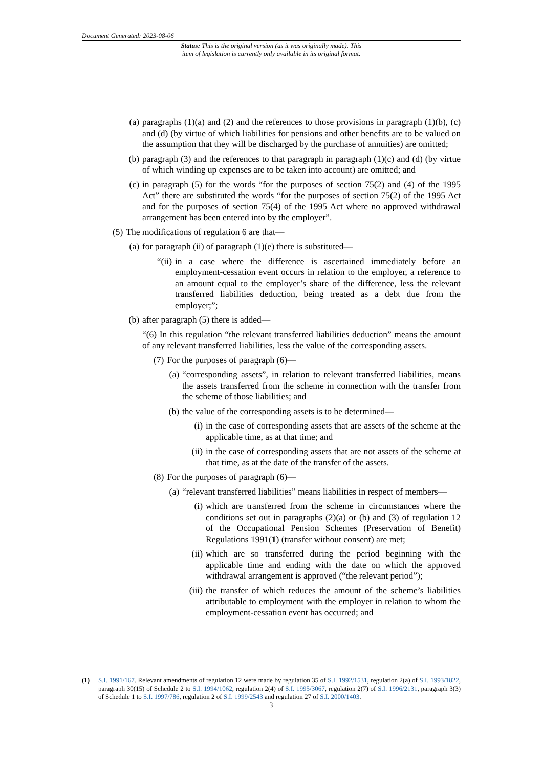Document Generated: 2023-08-06
Status: This is the original version (as it was originally made). This
item of legislation is currently only available in its original format.
(a) paragraphs (1)(a) and (2) and the references to those provisions in paragraph (1)(b), (c) and (d) (by virtue of which liabilities for pensions and other benefits are to be valued on the assumption that they will be discharged by the purchase of annuities) are omitted;
(b) paragraph (3) and the references to that paragraph in paragraph (1)(c) and (d) (by virtue of which winding up expenses are to be taken into account) are omitted; and
(c) in paragraph (5) for the words “for the purposes of section 75(2) and (4) of the 1995 Act” there are substituted the words “for the purposes of section 75(2) of the 1995 Act and for the purposes of section 75(4) of the 1995 Act where no approved withdrawal arrangement has been entered into by the employer”.
(5) The modifications of regulation 6 are that—
(a) for paragraph (ii) of paragraph (1)(e) there is substituted—
“(ii) in a case where the difference is ascertained immediately before an employment-cessation event occurs in relation to the employer, a reference to an amount equal to the employer’s share of the difference, less the relevant transferred liabilities deduction, being treated as a debt due from the employer;”;
(b) after paragraph (5) there is added—
“(6) In this regulation “the relevant transferred liabilities deduction” means the amount of any relevant transferred liabilities, less the value of the corresponding assets.
(7) For the purposes of paragraph (6)—
(a) “corresponding assets”, in relation to relevant transferred liabilities, means the assets transferred from the scheme in connection with the transfer from the scheme of those liabilities; and
(b) the value of the corresponding assets is to be determined—
(i) in the case of corresponding assets that are assets of the scheme at the applicable time, as at that time; and
(ii) in the case of corresponding assets that are not assets of the scheme at that time, as at the date of the transfer of the assets.
(8) For the purposes of paragraph (6)—
(a) “relevant transferred liabilities” means liabilities in respect of members—
(i) which are transferred from the scheme in circumstances where the conditions set out in paragraphs (2)(a) or (b) and (3) of regulation 12 of the Occupational Pension Schemes (Preservation of Benefit) Regulations 1991(1) (transfer without consent) are met;
(ii) which are so transferred during the period beginning with the applicable time and ending with the date on which the approved withdrawal arrangement is approved (“the relevant period”);
(iii) the transfer of which reduces the amount of the scheme’s liabilities attributable to employment with the employer in relation to whom the employment-cessation event has occurred; and
(1) S.I. 1991/167. Relevant amendments of regulation 12 were made by regulation 35 of S.I. 1992/1531, regulation 2(a) of S.I. 1993/1822, paragraph 30(15) of Schedule 2 to S.I. 1994/1062, regulation 2(4) of S.I. 1995/3067, regulation 2(7) of S.I. 1996/2131, paragraph 3(3) of Schedule 1 to S.I. 1997/786, regulation 2 of S.I. 1999/2543 and regulation 27 of S.I. 2000/1403.
3